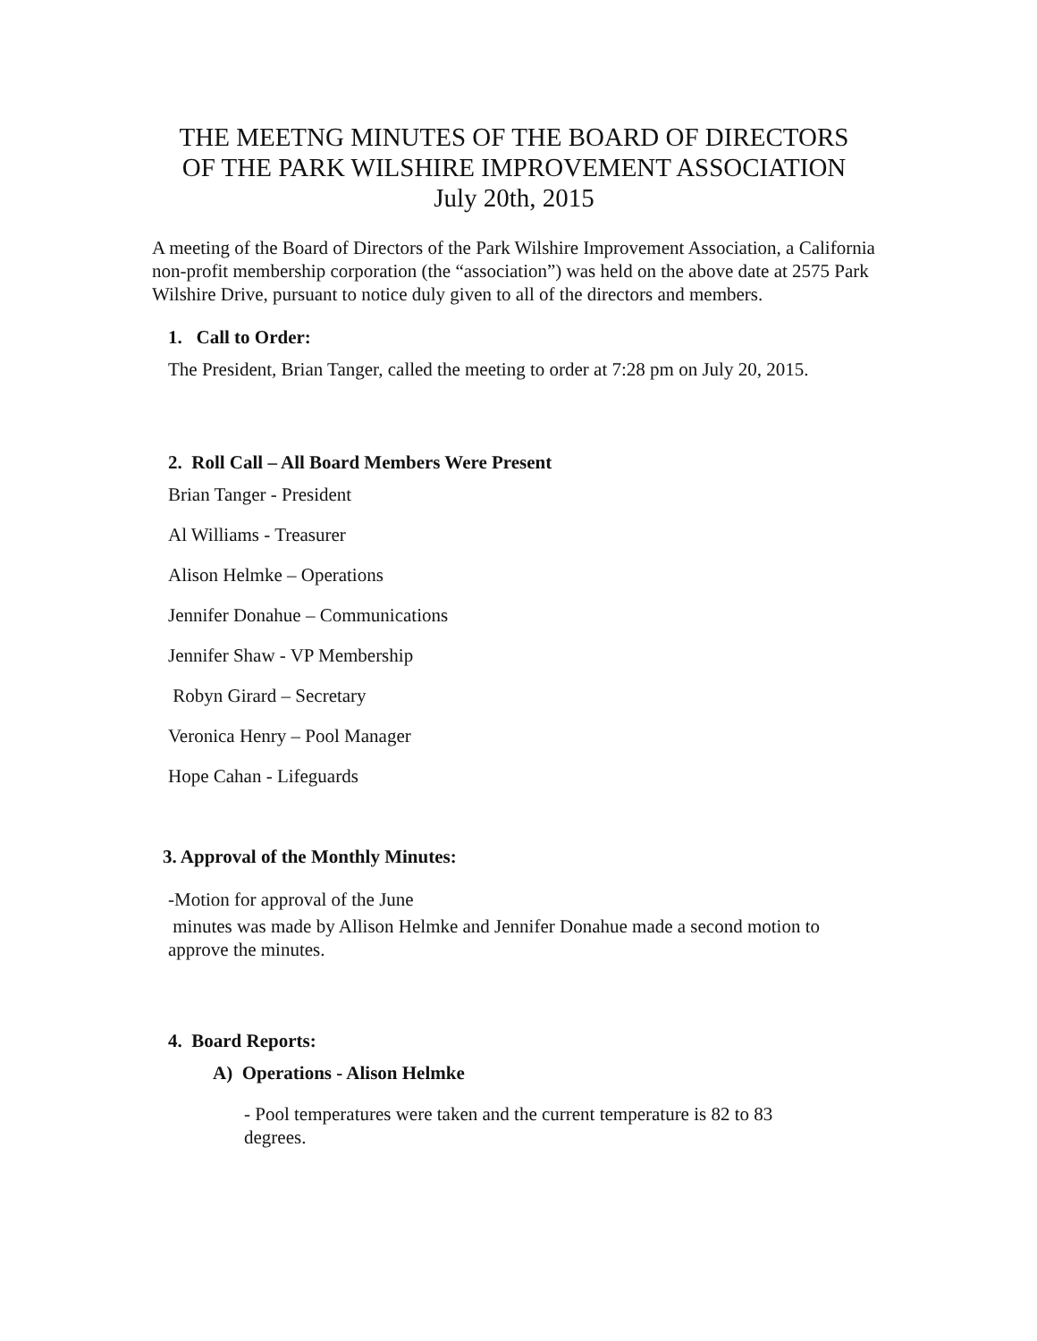THE MEETNG MINUTES OF THE BOARD OF DIRECTORS
OF THE PARK WILSHIRE IMPROVEMENT ASSOCIATION
July 20th, 2015
A meeting of the Board of Directors of the Park Wilshire Improvement Association, a California non-profit membership corporation (the “association”) was held on the above date at 2575 Park Wilshire Drive, pursuant to notice duly given to all of the directors and members.
1. Call to Order:
The President, Brian Tanger, called the meeting to order at 7:28 pm on July 20, 2015.
2. Roll Call – All Board Members Were Present
Brian Tanger - President
Al Williams - Treasurer
Alison Helmke – Operations
Jennifer Donahue – Communications
Jennifer Shaw - VP Membership
Robyn Girard – Secretary
Veronica Henry – Pool Manager
Hope Cahan - Lifeguards
3. Approval of the Monthly Minutes:
-Motion for approval of the June
minutes was made by Allison Helmke and Jennifer Donahue made a second motion to approve the minutes.
4. Board Reports:
A) Operations - Alison Helmke
- Pool temperatures were taken and the current temperature is 82 to 83 degrees.